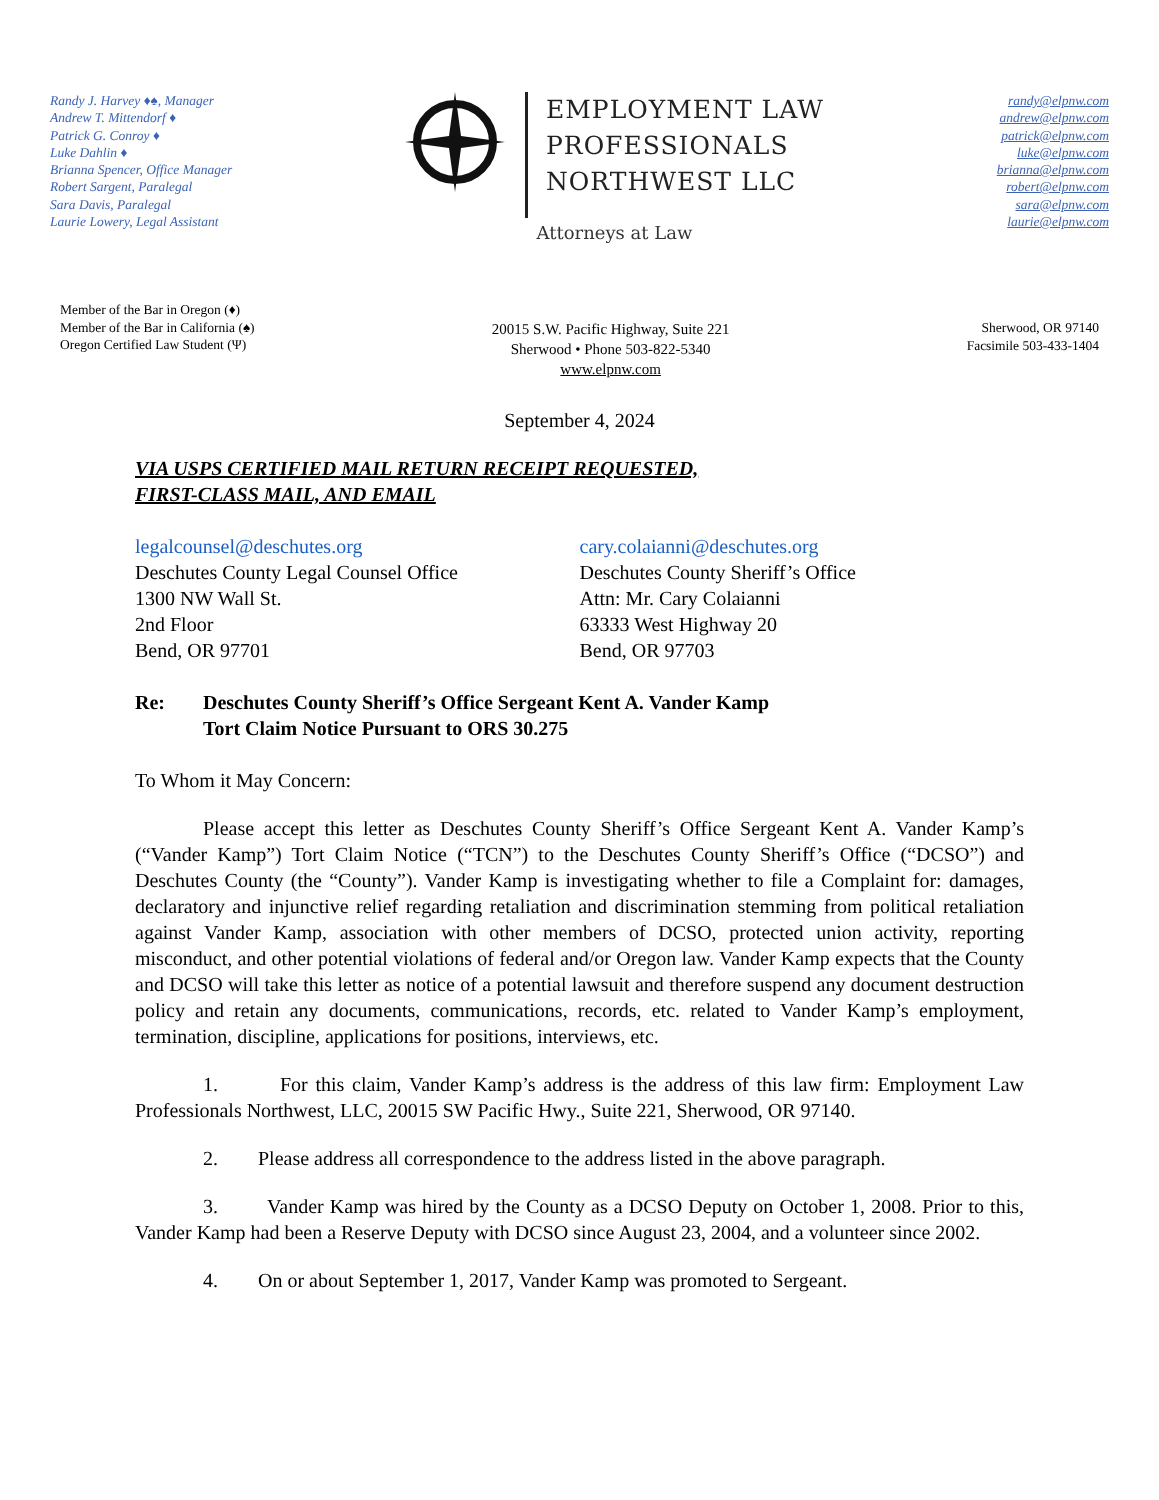Randy J. Harvey ♦♠, Manager
Andrew T. Mittendorf ♦
Patrick G. Conroy ♦
Luke Dahlin ♦
Brianna Spencer, Office Manager
Robert Sargent, Paralegal
Sara Davis, Paralegal
Laurie Lowery, Legal Assistant
EMPLOYMENT LAW
PROFESSIONALS
NORTHWEST LLC
Attorneys at Law
randy@elpnw.com
andrew@elpnw.com
patrick@elpnw.com
luke@elpnw.com
brianna@elpnw.com
robert@elpnw.com
sara@elpnw.com
laurie@elpnw.com
Member of the Bar in Oregon (♦)
Member of the Bar in California (♠)
Oregon Certified Law Student (Ψ)
20015 S.W. Pacific Highway, Suite 221
Sherwood • Phone 503-822-5340
www.elpnw.com
Sherwood, OR 97140
Facsimile 503-433-1404
September 4, 2024
VIA USPS CERTIFIED MAIL RETURN RECEIPT REQUESTED,
FIRST-CLASS MAIL, AND EMAIL
legalcounsel@deschutes.org
Deschutes County Legal Counsel Office
1300 NW Wall St.
2nd Floor
Bend, OR 97701
cary.colaianni@deschutes.org
Deschutes County Sheriff’s Office
Attn: Mr. Cary Colaianni
63333 West Highway 20
Bend, OR 97703
Re: Deschutes County Sheriff’s Office Sergeant Kent A. Vander Kamp
Tort Claim Notice Pursuant to ORS 30.275
To Whom it May Concern:
Please accept this letter as Deschutes County Sheriff’s Office Sergeant Kent A. Vander Kamp’s (“Vander Kamp”) Tort Claim Notice (“TCN”) to the Deschutes County Sheriff’s Office (“DCSO”) and Deschutes County (the “County”). Vander Kamp is investigating whether to file a Complaint for: damages, declaratory and injunctive relief regarding retaliation and discrimination stemming from political retaliation against Vander Kamp, association with other members of DCSO, protected union activity, reporting misconduct, and other potential violations of federal and/or Oregon law. Vander Kamp expects that the County and DCSO will take this letter as notice of a potential lawsuit and therefore suspend any document destruction policy and retain any documents, communications, records, etc. related to Vander Kamp’s employment, termination, discipline, applications for positions, interviews, etc.
1. For this claim, Vander Kamp’s address is the address of this law firm: Employment Law Professionals Northwest, LLC, 20015 SW Pacific Hwy., Suite 221, Sherwood, OR 97140.
2. Please address all correspondence to the address listed in the above paragraph.
3. Vander Kamp was hired by the County as a DCSO Deputy on October 1, 2008. Prior to this, Vander Kamp had been a Reserve Deputy with DCSO since August 23, 2004, and a volunteer since 2002.
4. On or about September 1, 2017, Vander Kamp was promoted to Sergeant.